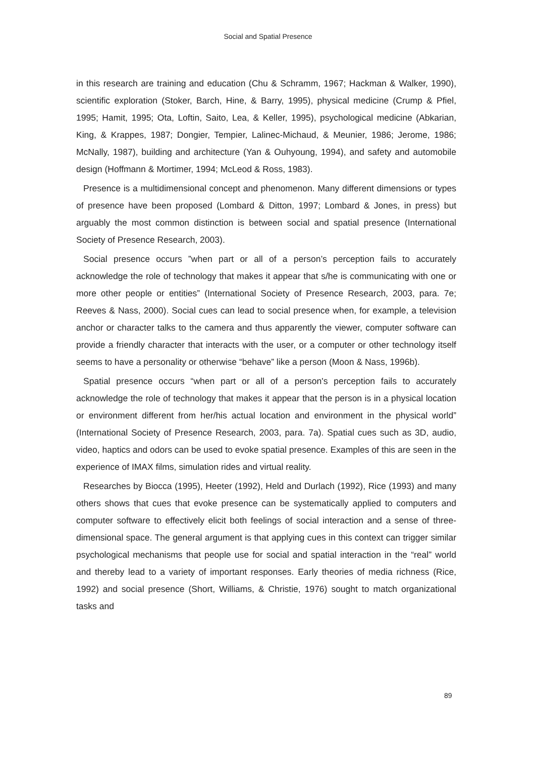Social and Spatial Presence
in this research are training and education (Chu & Schramm, 1967; Hackman & Walker, 1990), scientific exploration (Stoker, Barch, Hine, & Barry, 1995), physical medicine (Crump & Pfiel, 1995; Hamit, 1995; Ota, Loftin, Saito, Lea, & Keller, 1995), psychological medicine (Abkarian, King, & Krappes, 1987; Dongier, Tempier, Lalinec-Michaud, & Meunier, 1986; Jerome, 1986; McNally, 1987), building and architecture (Yan & Ouhyoung, 1994), and safety and automobile design (Hoffmann & Mortimer, 1994; McLeod & Ross, 1983).
Presence is a multidimensional concept and phenomenon. Many different dimensions or types of presence have been proposed (Lombard & Ditton, 1997; Lombard & Jones, in press) but arguably the most common distinction is between social and spatial presence (International Society of Presence Research, 2003).
Social presence occurs ”when part or all of a person’s perception fails to accurately acknowledge the role of technology that makes it appear that s/he is communicating with one or more other people or entities” (International Society of Presence Research, 2003, para. 7e; Reeves & Nass, 2000). Social cues can lead to social presence when, for example, a television anchor or character talks to the camera and thus apparently the viewer, computer software can provide a friendly character that interacts with the user, or a computer or other technology itself seems to have a personality or otherwise “behave” like a person (Moon & Nass, 1996b).
Spatial presence occurs “when part or all of a person's perception fails to accurately acknowledge the role of technology that makes it appear that the person is in a physical location or environment different from her/his actual location and environment in the physical world” (International Society of Presence Research, 2003, para. 7a). Spatial cues such as 3D, audio, video, haptics and odors can be used to evoke spatial presence. Examples of this are seen in the experience of IMAX films, simulation rides and virtual reality.
Researches by Biocca (1995), Heeter (1992), Held and Durlach (1992), Rice (1993) and many others shows that cues that evoke presence can be systematically applied to computers and computer software to effectively elicit both feelings of social interaction and a sense of three-dimensional space. The general argument is that applying cues in this context can trigger similar psychological mechanisms that people use for social and spatial interaction in the “real” world and thereby lead to a variety of important responses. Early theories of media richness (Rice, 1992) and social presence (Short, Williams, & Christie, 1976) sought to match organizational tasks and
89